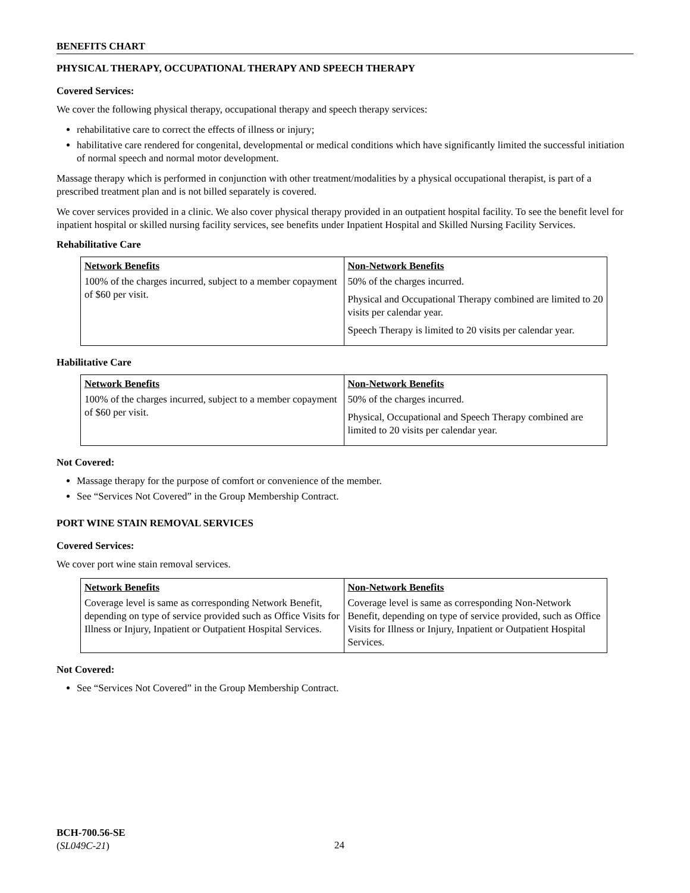BENEFITS CHART
PHYSICAL THERAPY, OCCUPATIONAL THERAPY AND SPEECH THERAPY
Covered Services:
We cover the following physical therapy, occupational therapy and speech therapy services:
rehabilitative care to correct the effects of illness or injury;
habilitative care rendered for congenital, developmental or medical conditions which have significantly limited the successful initiation of normal speech and normal motor development.
Massage therapy which is performed in conjunction with other treatment/modalities by a physical occupational therapist, is part of a prescribed treatment plan and is not billed separately is covered.
We cover services provided in a clinic. We also cover physical therapy provided in an outpatient hospital facility. To see the benefit level for inpatient hospital or skilled nursing facility services, see benefits under Inpatient Hospital and Skilled Nursing Facility Services.
Rehabilitative Care
| Network Benefits | Non-Network Benefits |
| --- | --- |
| 100% of the charges incurred, subject to a member copayment of $60 per visit. | 50% of the charges incurred. Physical and Occupational Therapy combined are limited to 20 visits per calendar year. Speech Therapy is limited to 20 visits per calendar year. |
Habilitative Care
| Network Benefits | Non-Network Benefits |
| --- | --- |
| 100% of the charges incurred, subject to a member copayment of $60 per visit. | 50% of the charges incurred. Physical, Occupational and Speech Therapy combined are limited to 20 visits per calendar year. |
Not Covered:
Massage therapy for the purpose of comfort or convenience of the member.
See “Services Not Covered” in the Group Membership Contract.
PORT WINE STAIN REMOVAL SERVICES
Covered Services:
We cover port wine stain removal services.
| Network Benefits | Non-Network Benefits |
| --- | --- |
| Coverage level is same as corresponding Network Benefit, depending on type of service provided such as Office Visits for Illness or Injury, Inpatient or Outpatient Hospital Services. | Coverage level is same as corresponding Non-Network Benefit, depending on type of service provided, such as Office Visits for Illness or Injury, Inpatient or Outpatient Hospital Services. |
Not Covered:
See “Services Not Covered” in the Group Membership Contract.
BCH-700.56-SE
(SL049C-21)
24